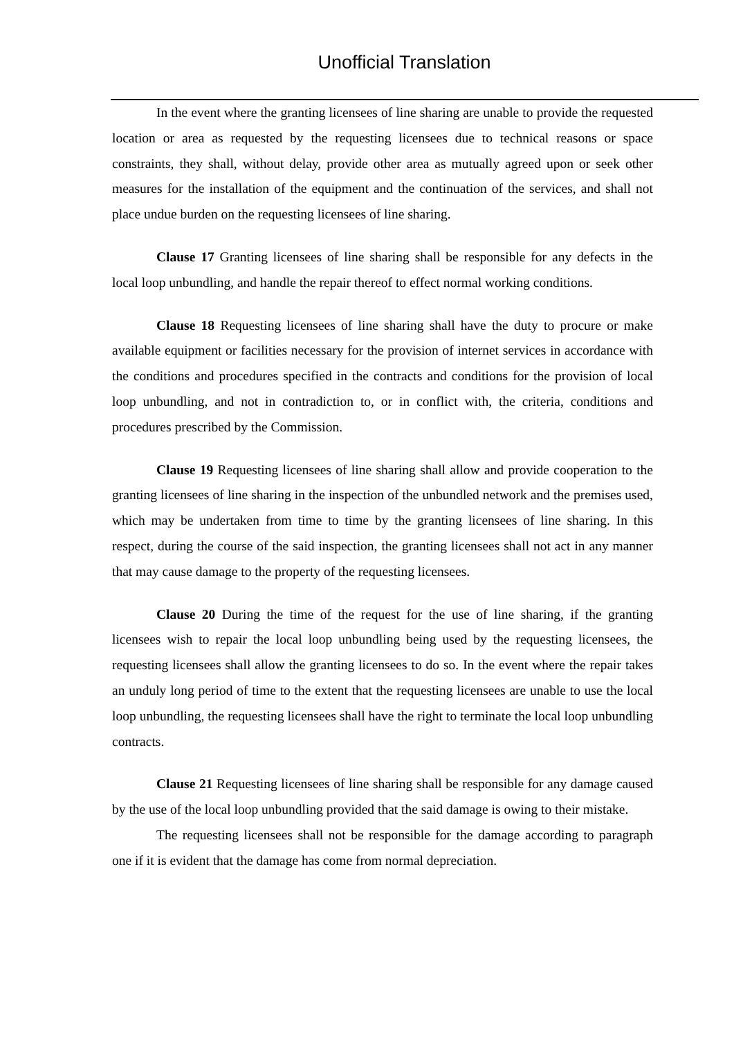Unofficial Translation
In the event where the granting licensees of line sharing are unable to provide the requested location or area as requested by the requesting licensees due to technical reasons or space constraints, they shall, without delay, provide other area as mutually agreed upon or seek other measures for the installation of the equipment and the continuation of the services, and shall not place undue burden on the requesting licensees of line sharing.
Clause 17 Granting licensees of line sharing shall be responsible for any defects in the local loop unbundling, and handle the repair thereof to effect normal working conditions.
Clause 18 Requesting licensees of line sharing shall have the duty to procure or make available equipment or facilities necessary for the provision of internet services in accordance with the conditions and procedures specified in the contracts and conditions for the provision of local loop unbundling, and not in contradiction to, or in conflict with, the criteria, conditions and procedures prescribed by the Commission.
Clause 19 Requesting licensees of line sharing shall allow and provide cooperation to the granting licensees of line sharing in the inspection of the unbundled network and the premises used, which may be undertaken from time to time by the granting licensees of line sharing. In this respect, during the course of the said inspection, the granting licensees shall not act in any manner that may cause damage to the property of the requesting licensees.
Clause 20 During the time of the request for the use of line sharing, if the granting licensees wish to repair the local loop unbundling being used by the requesting licensees, the requesting licensees shall allow the granting licensees to do so. In the event where the repair takes an unduly long period of time to the extent that the requesting licensees are unable to use the local loop unbundling, the requesting licensees shall have the right to terminate the local loop unbundling contracts.
Clause 21 Requesting licensees of line sharing shall be responsible for any damage caused by the use of the local loop unbundling provided that the said damage is owing to their mistake.
The requesting licensees shall not be responsible for the damage according to paragraph one if it is evident that the damage has come from normal depreciation.